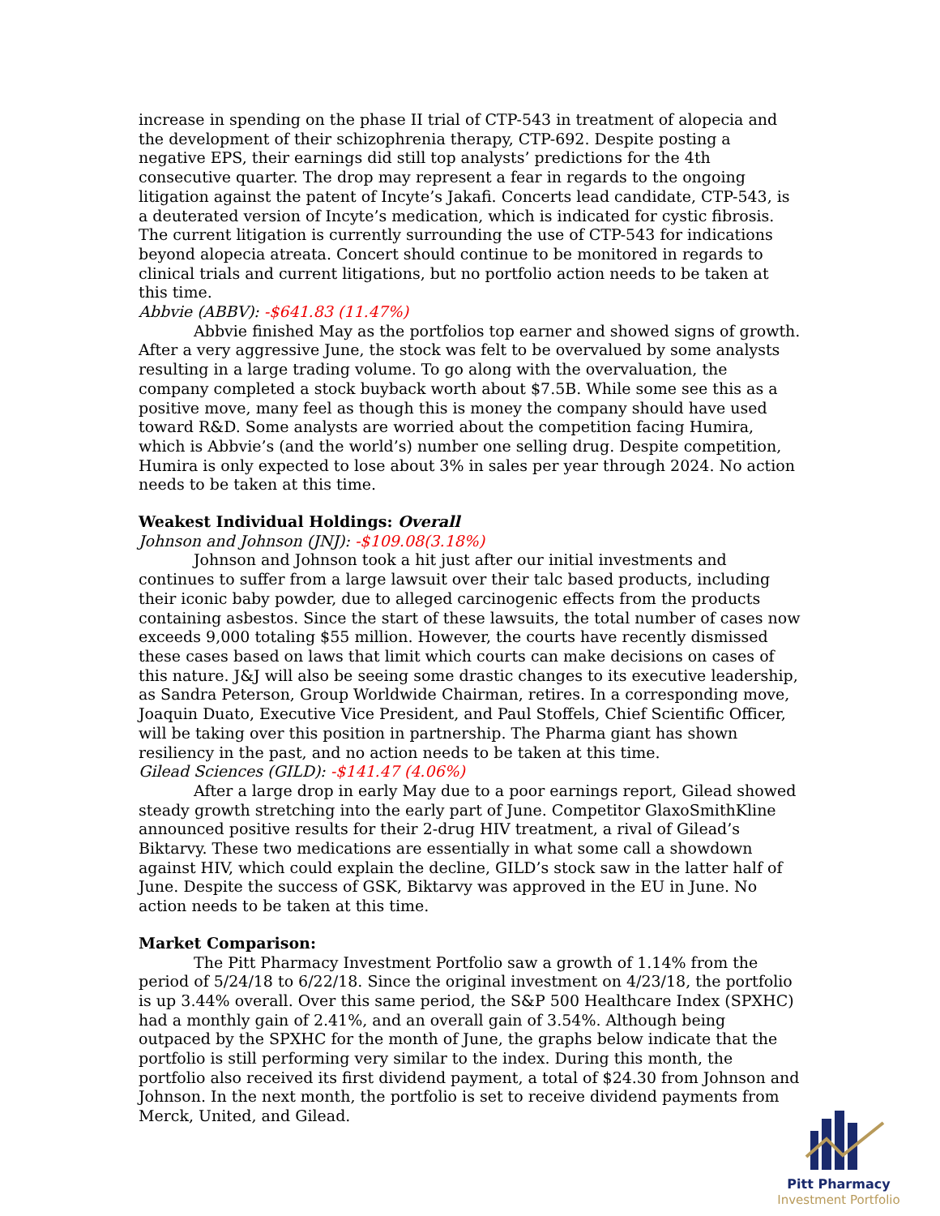increase in spending on the phase II trial of CTP-543 in treatment of alopecia and the development of their schizophrenia therapy, CTP-692. Despite posting a negative EPS, their earnings did still top analysts’ predictions for the 4th consecutive quarter. The drop may represent a fear in regards to the ongoing litigation against the patent of Incyte’s Jakafi. Concerts lead candidate, CTP-543, is a deuterated version of Incyte’s medication, which is indicated for cystic fibrosis. The current litigation is currently surrounding the use of CTP-543 for indications beyond alopecia atreata. Concert should continue to be monitored in regards to clinical trials and current litigations, but no portfolio action needs to be taken at this time.
Abbvie (ABBV): -$641.83 (11.47%)
Abbvie finished May as the portfolios top earner and showed signs of growth. After a very aggressive June, the stock was felt to be overvalued by some analysts resulting in a large trading volume. To go along with the overvaluation, the company completed a stock buyback worth about $7.5B. While some see this as a positive move, many feel as though this is money the company should have used toward R&D. Some analysts are worried about the competition facing Humira, which is Abbvie’s (and the world’s) number one selling drug. Despite competition, Humira is only expected to lose about 3% in sales per year through 2024. No action needs to be taken at this time.
Weakest Individual Holdings: Overall
Johnson and Johnson (JNJ): -$109.08(3.18%)
Johnson and Johnson took a hit just after our initial investments and continues to suffer from a large lawsuit over their talc based products, including their iconic baby powder, due to alleged carcinogenic effects from the products containing asbestos. Since the start of these lawsuits, the total number of cases now exceeds 9,000 totaling $55 million. However, the courts have recently dismissed these cases based on laws that limit which courts can make decisions on cases of this nature. J&J will also be seeing some drastic changes to its executive leadership, as Sandra Peterson, Group Worldwide Chairman, retires. In a corresponding move, Joaquin Duato, Executive Vice President, and Paul Stoffels, Chief Scientific Officer, will be taking over this position in partnership. The Pharma giant has shown resiliency in the past, and no action needs to be taken at this time.
Gilead Sciences (GILD): -$141.47 (4.06%)
After a large drop in early May due to a poor earnings report, Gilead showed steady growth stretching into the early part of June. Competitor GlaxoSmithKline announced positive results for their 2-drug HIV treatment, a rival of Gilead’s Biktarvy. These two medications are essentially in what some call a showdown against HIV, which could explain the decline, GILD’s stock saw in the latter half of June. Despite the success of GSK, Biktarvy was approved in the EU in June. No action needs to be taken at this time.
Market Comparison:
The Pitt Pharmacy Investment Portfolio saw a growth of 1.14% from the period of 5/24/18 to 6/22/18. Since the original investment on 4/23/18, the portfolio is up 3.44% overall. Over this same period, the S&P 500 Healthcare Index (SPXHC) had a monthly gain of 2.41%, and an overall gain of 3.54%. Although being outpaced by the SPXHC for the month of June, the graphs below indicate that the portfolio is still performing very similar to the index. During this month, the portfolio also received its first dividend payment, a total of $24.30 from Johnson and Johnson. In the next month, the portfolio is set to receive dividend payments from Merck, United, and Gilead.
Pitt Pharmacy
Investment Portfolio